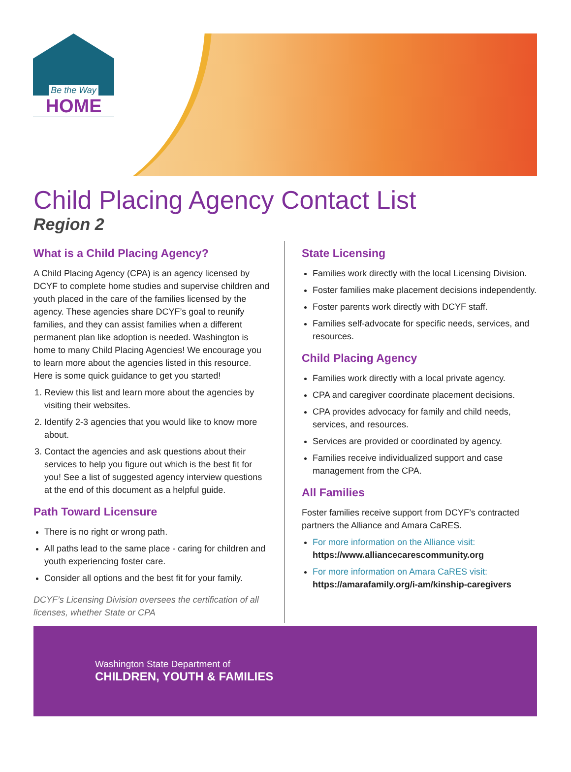Be the Way
HOME
Child Placing Agency Contact List
Region 2
What is a Child Placing Agency?
A Child Placing Agency (CPA) is an agency licensed by DCYF to complete home studies and supervise children and youth placed in the care of the families licensed by the agency. These agencies share DCYF’s goal to reunify families, and they can assist families when a different permanent plan like adoption is needed. Washington is home to many Child Placing Agencies! We encourage you to learn more about the agencies listed in this resource. Here is some quick guidance to get you started!
1. Review this list and learn more about the agencies by visiting their websites.
2. Identify 2-3 agencies that you would like to know more about.
3. Contact the agencies and ask questions about their services to help you figure out which is the best fit for you! See a list of suggested agency interview questions at the end of this document as a helpful guide.
Path Toward Licensure
There is no right or wrong path.
All paths lead to the same place - caring for children and youth experiencing foster care.
Consider all options and the best fit for your family.
DCYF’s Licensing Division oversees the certification of all licenses, whether State or CPA
State Licensing
Families work directly with the local Licensing Division.
Foster families make placement decisions independently.
Foster parents work directly with DCYF staff.
Families self-advocate for specific needs, services, and resources.
Child Placing Agency
Families work directly with a local private agency.
CPA and caregiver coordinate placement decisions.
CPA provides advocacy for family and child needs, services, and resources.
Services are provided or coordinated by agency.
Families receive individualized support and case management from the CPA.
All Families
Foster families receive support from DCYF’s contracted partners the Alliance and Amara CaRES.
For more information on the Alliance visit:
https://www.alliancecarescommunity.org
For more information on Amara CaRES visit:
https://amarafamily.org/i-am/kinship-caregivers
Washington State Department of
CHILDREN, YOUTH & FAMILIES